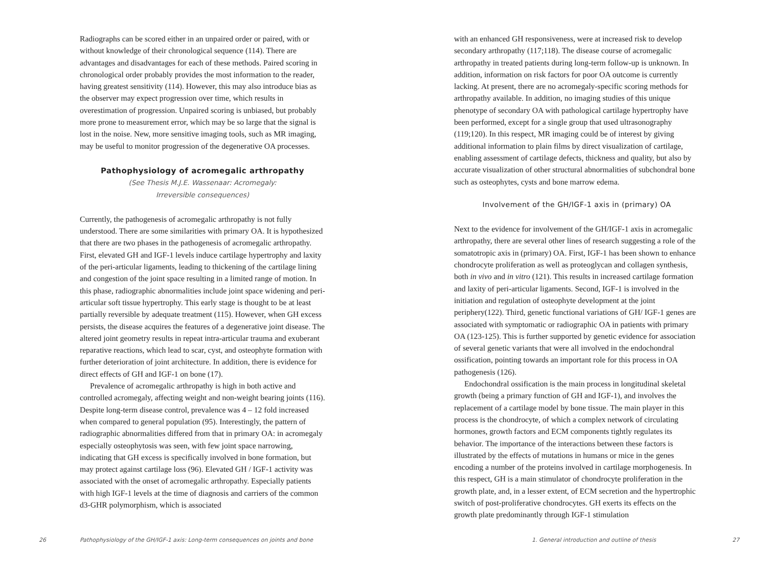Radiographs can be scored either in an unpaired order or paired, with or without knowledge of their chronological sequence (114). There are advantages and disadvantages for each of these methods. Paired scoring in chronological order probably provides the most information to the reader, having greatest sensitivity (114). However, this may also introduce bias as the observer may expect progression over time, which results in overestimation of progression. Unpaired scoring is unbiased, but probably more prone to measurement error, which may be so large that the signal is lost in the noise. New, more sensitive imaging tools, such as MR imaging, may be useful to monitor progression of the degenerative OA processes.
Pathophysiology of acromegalic arthropathy
(See Thesis M.J.E. Wassenaar: Acromegaly:
Irreversible consequences)
Currently, the pathogenesis of acromegalic arthropathy is not fully understood. There are some similarities with primary OA. It is hypothesized that there are two phases in the pathogenesis of acromegalic arthropathy. First, elevated GH and IGF-1 levels induce cartilage hypertrophy and laxity of the peri-articular ligaments, leading to thickening of the cartilage lining and congestion of the joint space resulting in a limited range of motion. In this phase, radiographic abnormalities include joint space widening and peri-articular soft tissue hypertrophy. This early stage is thought to be at least partially reversible by adequate treatment (115). However, when GH excess persists, the disease acquires the features of a degenerative joint disease. The altered joint geometry results in repeat intra-articular trauma and exuberant reparative reactions, which lead to scar, cyst, and osteophyte formation with further deterioration of joint architecture. In addition, there is evidence for direct effects of GH and IGF-1 on bone (17).
Prevalence of acromegalic arthropathy is high in both active and controlled acromegaly, affecting weight and non-weight bearing joints (116). Despite long-term disease control, prevalence was 4 – 12 fold increased when compared to general population (95). Interestingly, the pattern of radiographic abnormalities differed from that in primary OA: in acromegaly especially osteophytosis was seen, with few joint space narrowing, indicating that GH excess is specifically involved in bone formation, but may protect against cartilage loss (96). Elevated GH / IGF-1 activity was associated with the onset of acromegalic arthropathy. Especially patients with high IGF-1 levels at the time of diagnosis and carriers of the common d3-GHR polymorphism, which is associated
26
Pathophysiology of the GH/IGF-1 axis: Long-term consequences on joints and bone
with an enhanced GH responsiveness, were at increased risk to develop secondary arthropathy (117;118). The disease course of acromegalic arthropathy in treated patients during long-term follow-up is unknown. In addition, information on risk factors for poor OA outcome is currently lacking. At present, there are no acromegaly-specific scoring methods for arthropathy available. In addition, no imaging studies of this unique phenotype of secondary OA with pathological cartilage hypertrophy have been performed, except for a single group that used ultrasonography (119;120). In this respect, MR imaging could be of interest by giving additional information to plain films by direct visualization of cartilage, enabling assessment of cartilage defects, thickness and quality, but also by accurate visualization of other structural abnormalities of subchondral bone such as osteophytes, cysts and bone marrow edema.
Involvement of the GH/IGF-1 axis in (primary) OA
Next to the evidence for involvement of the GH/IGF-1 axis in acromegalic arthropathy, there are several other lines of research suggesting a role of the somatotropic axis in (primary) OA. First, IGF-1 has been shown to enhance chondrocyte proliferation as well as proteoglycan and collagen synthesis, both in vivo and in vitro (121). This results in increased cartilage formation and laxity of peri-articular ligaments. Second, IGF-1 is involved in the initiation and regulation of osteophyte development at the joint periphery(122). Third, genetic functional variations of GH/ IGF-1 genes are associated with symptomatic or radiographic OA in patients with primary OA (123-125). This is further supported by genetic evidence for association of several genetic variants that were all involved in the endochondral ossification, pointing towards an important role for this process in OA pathogenesis (126).
Endochondral ossification is the main process in longitudinal skeletal growth (being a primary function of GH and IGF-1), and involves the replacement of a cartilage model by bone tissue. The main player in this process is the chondrocyte, of which a complex network of circulating hormones, growth factors and ECM components tightly regulates its behavior. The importance of the interactions between these factors is illustrated by the effects of mutations in humans or mice in the genes encoding a number of the proteins involved in cartilage morphogenesis. In this respect, GH is a main stimulator of chondrocyte proliferation in the growth plate, and, in a lesser extent, of ECM secretion and the hypertrophic switch of post-proliferative chondrocytes. GH exerts its effects on the growth plate predominantly through IGF-1 stimulation
1. General introduction and outline of thesis
27